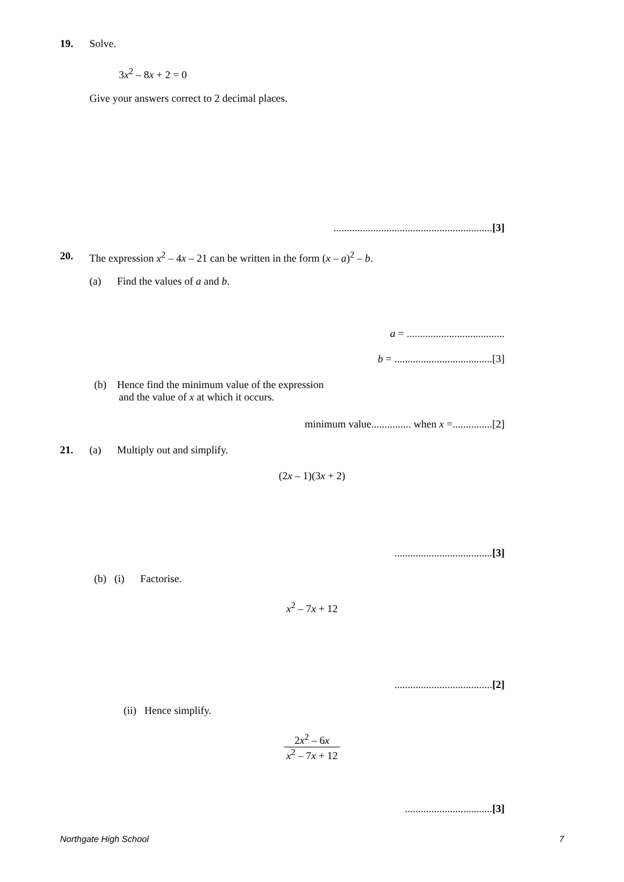19. Solve.
3x<sup>2</sup> – 8x + 2 = 0
Give your answers correct to 2 decimal places.
............................................................[3]
20. The expression x<sup>2</sup> – 4x – 21 can be written in the form (x – a)<sup>2</sup> – b.
(a) Find the values of a and b.
a = .....................................
b = .....................................[3]
(b) Hence find the minimum value of the expression
and the value of x at which it occurs.
minimum value............... when x =...............[2]
21. (a) Multiply out and simplify.
(2x – 1)(3x + 2)
.....................................[3]
(b) (i) Factorise.
x<sup>2</sup> – 7x + 12
.....................................[2]
(ii) Hence simplify.
2x<sup>2</sup> – 6x x<sup>2</sup> – 7x + 12
.................................[3]
Northgate High School 7